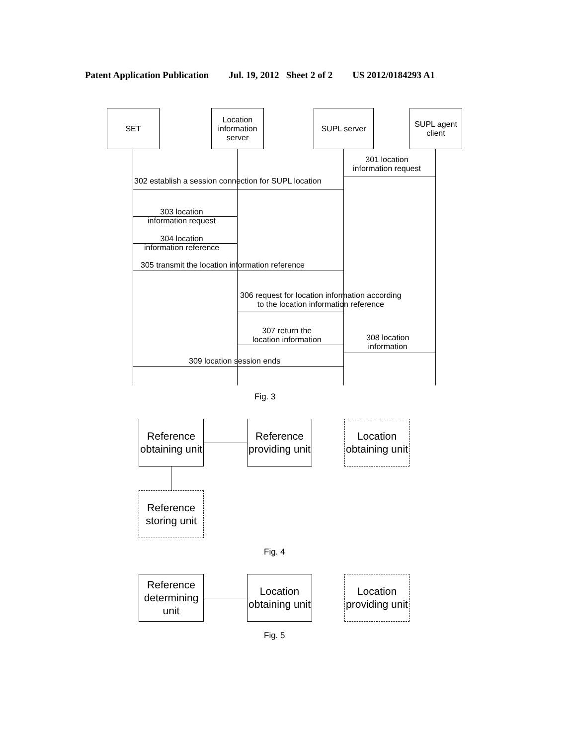Patent Application Publication Jul. 19, 2012 Sheet 2 of 2 US 2012/0184293 A1
SET
Location information server
SUPL server
SUPL agent client
301 location
information request
302 establish a session connection for SUPL location
303 location
information request
304 location
information reference
305 transmit the location information reference
306 request for location information according
to the location information reference
307 return the
location information
308 location
information
309 location session ends
Fig. 3
Reference obtaining unit
Reference providing unit
Location obtaining unit
Reference storing unit
Fig. 4
Reference determining unit
Location obtaining unit
Location providing unit
Fig. 5